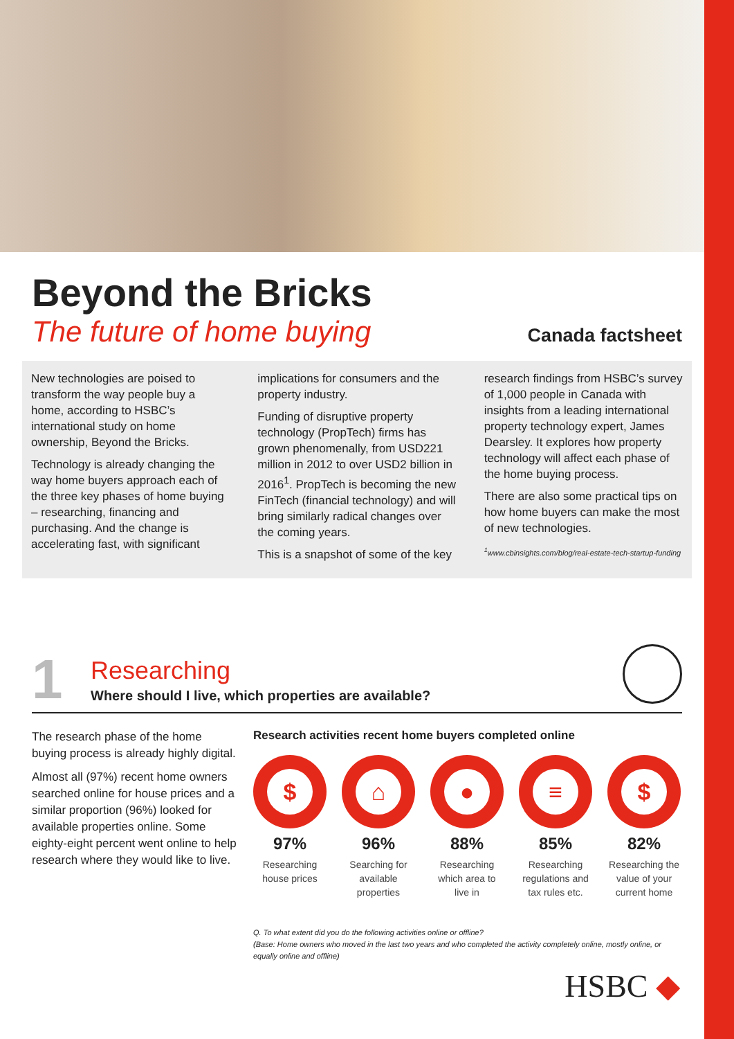Beyond the Bricks
The future of home buying Canada factsheet
New technologies are poised to transform the way people buy a home, according to HSBC’s international study on home ownership, Beyond the Bricks.
Technology is already changing the way home buyers approach each of the three key phases of home buying – researching, financing and purchasing. And the change is accelerating fast, with significant
implications for consumers and the property industry.
Funding of disruptive property technology (PropTech) firms has grown phenomenally, from USD221 million in 2012 to over USD2 billion in 2016<sup>1</sup>. PropTech is becoming the new FinTech (financial technology) and will bring similarly radical changes over the coming years.
This is a snapshot of some of the key
research findings from HSBC’s survey of 1,000 people in Canada with insights from a leading international property technology expert, James Dearsley. It explores how property technology will affect each phase of the home buying process.
There are also some practical tips on how home buyers can make the most of new technologies.
<sup>1</sup> www.cbinsights.com/blog/real-estate-tech-startup-funding
1
Researching
Where should I live, which properties are available?
The research phase of the home buying process is already highly digital.
Almost all (97%) recent home owners searched online for house prices and a similar proportion (96%) looked for available properties online. Some eighty-eight percent went online to help research where they would like to live.
Research activities recent home buyers completed online
$
97%
Researching house prices
⌂
96%
Searching for available properties
●
88%
Researching which area to live in
≡
85%
Researching regulations and tax rules etc.
$
82%
Researching the value of your current home
Q. To what extent did you do the following activities online or offline?
(Base: Home owners who moved in the last two years and who completed the activity completely online, mostly online, or equally online and offline)
HSBC ◆